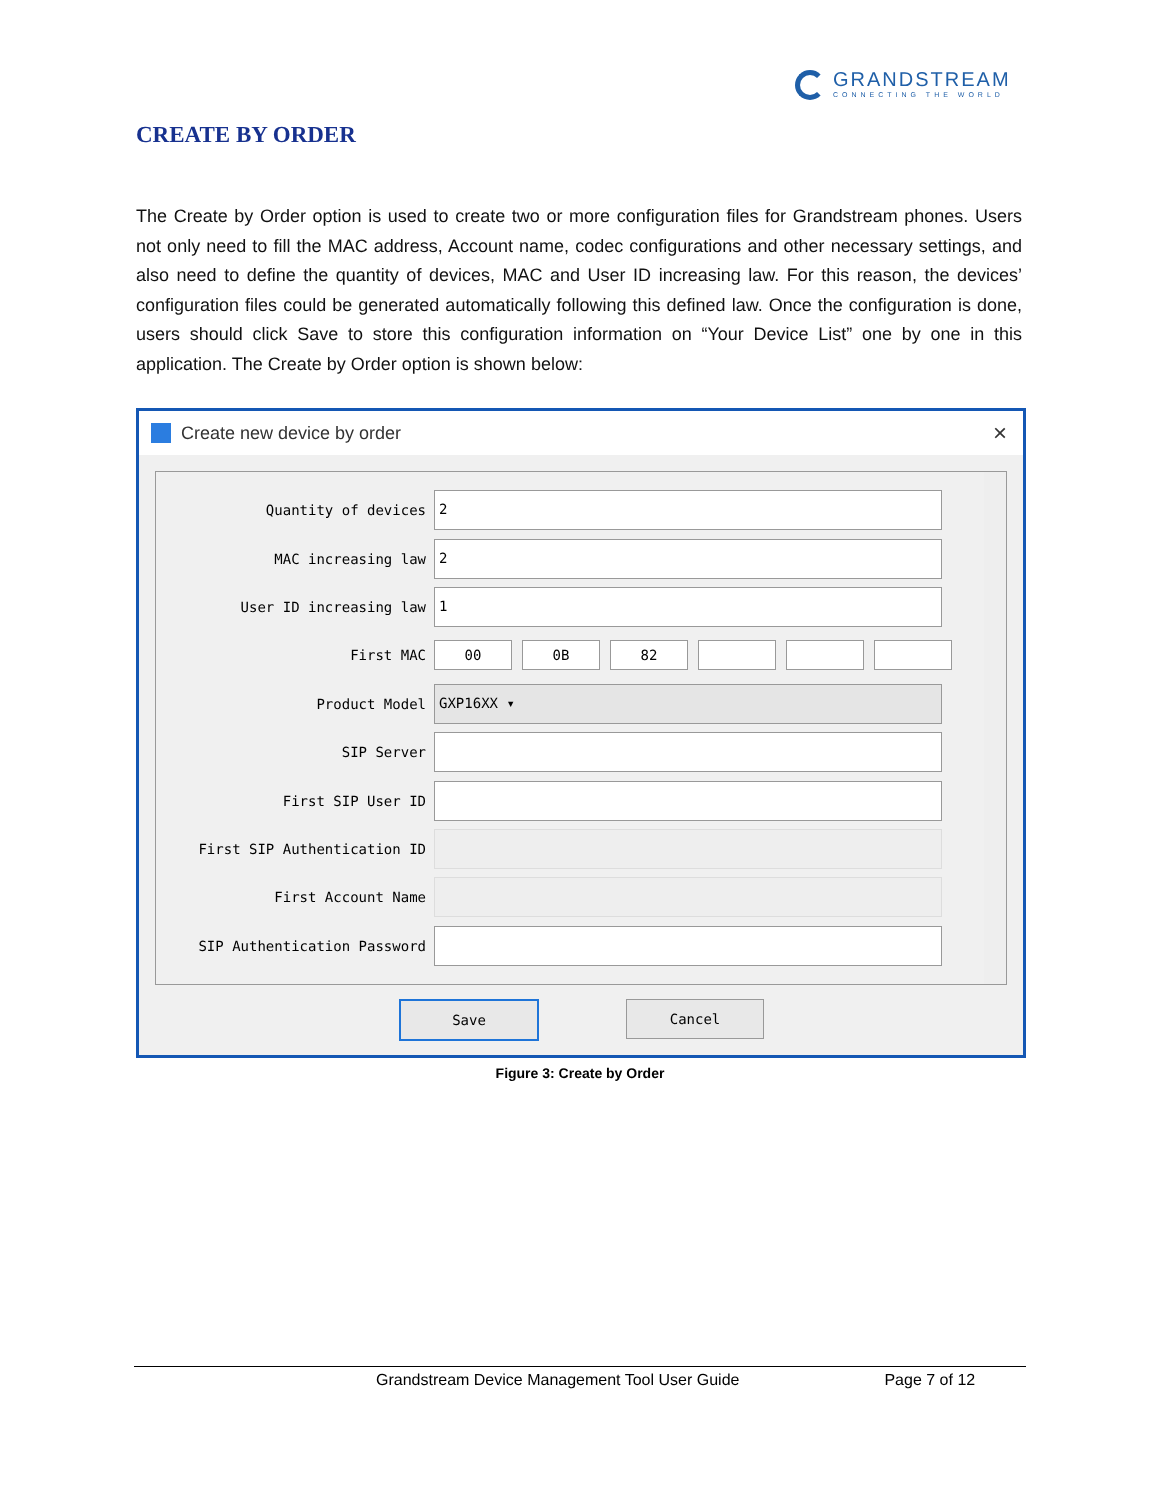GRANDSTREAM
CONNECTING THE WORLD
CREATE BY ORDER
The Create by Order option is used to create two or more configuration files for Grandstream phones. Users not only need to fill the MAC address, Account name, codec configurations and other necessary settings, and also need to define the quantity of devices, MAC and User ID increasing law. For this reason, the devices’ configuration files could be generated automatically following this defined law. Once the configuration is done, users should click Save to store this configuration information on “Your Device List” one by one in this application. The Create by Order option is shown below:
Create new device by order ×
Quantity of devices
2
MAC increasing law
2
User ID increasing law
1
First MAC
00 0B 82
Product Model
GXP16XX ▾
SIP Server
First SIP User ID
First SIP Authentication ID
First Account Name
SIP Authentication Password
Save Cancel
Figure 3: Create by Order
Grandstream Device Management Tool User Guide Page 7 of 12